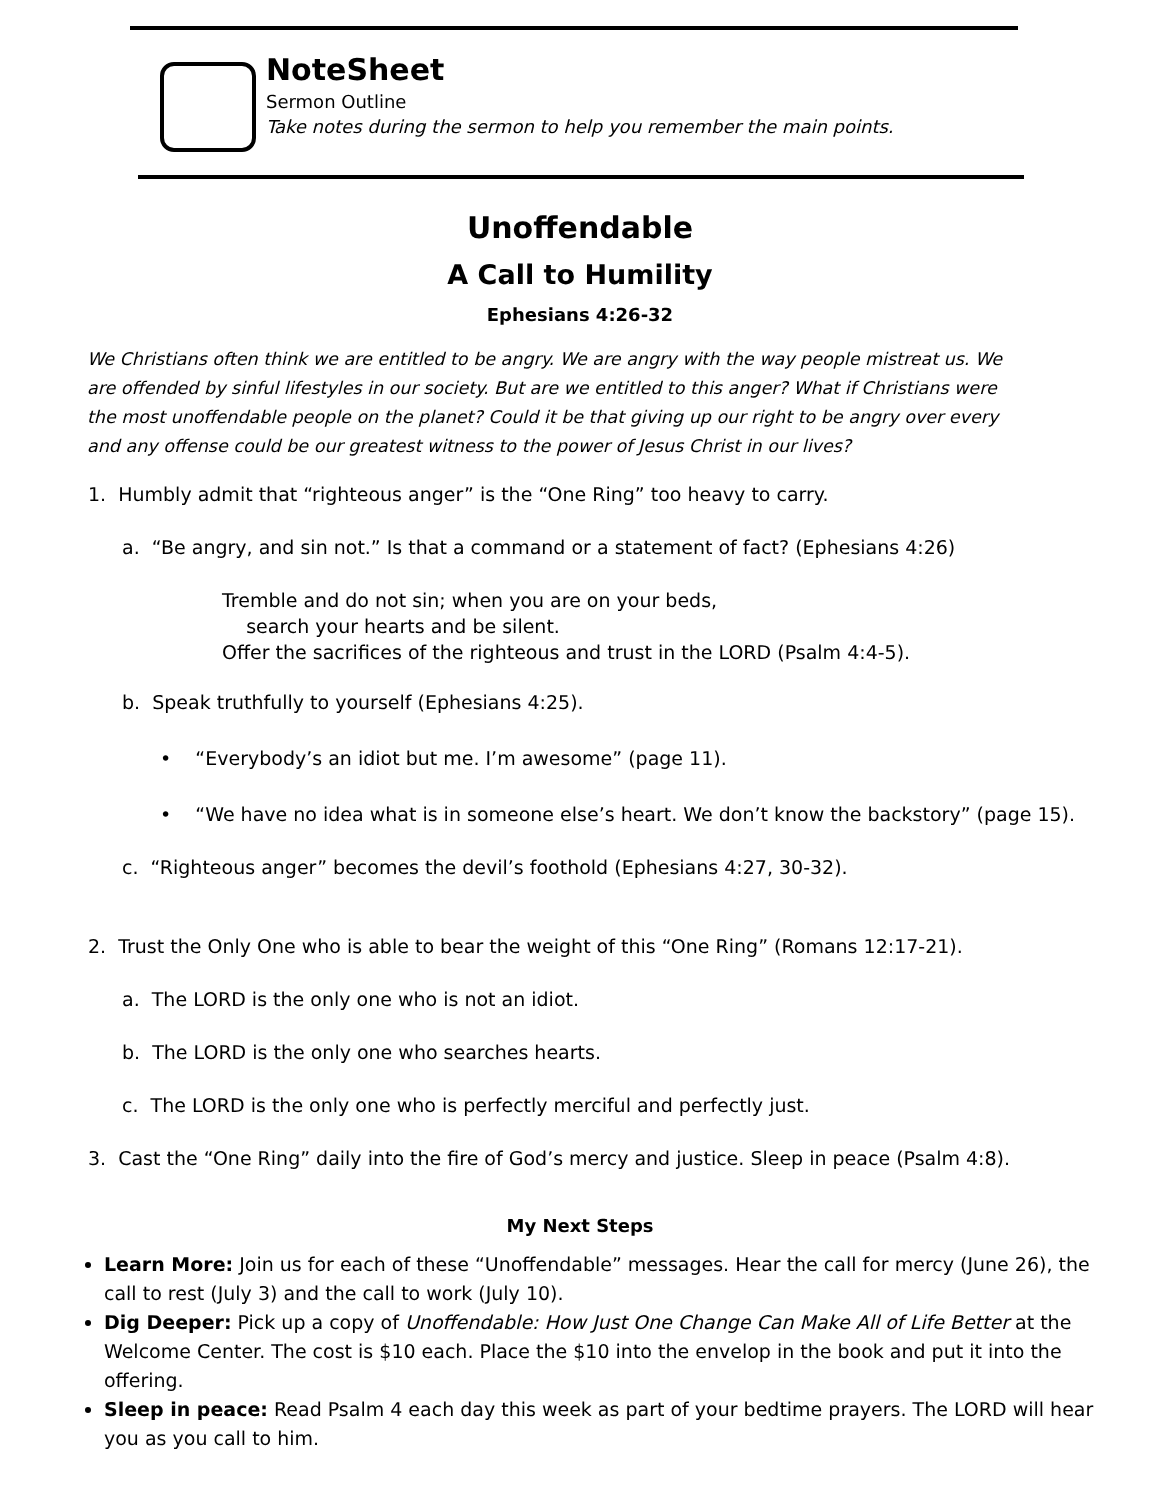NoteSheet
Sermon Outline
Take notes during the sermon to help you remember the main points.
Unoffendable
A Call to Humility
Ephesians 4:26-32
We Christians often think we are entitled to be angry. We are angry with the way people mistreat us. We are offended by sinful lifestyles in our society. But are we entitled to this anger? What if Christians were the most unoffendable people on the planet? Could it be that giving up our right to be angry over every and any offense could be our greatest witness to the power of Jesus Christ in our lives?
1. Humbly admit that “righteous anger” is the “One Ring” too heavy to carry.
a. “Be angry, and sin not.” Is that a command or a statement of fact? (Ephesians 4:26)
Tremble and do not sin; when you are on your beds,
search your hearts and be silent.
Offer the sacrifices of the righteous and trust in the LORD (Psalm 4:4-5).
b. Speak truthfully to yourself (Ephesians 4:25).
• “Everybody’s an idiot but me. I’m awesome” (page 11).
• “We have no idea what is in someone else’s heart. We don’t know the backstory” (page 15).
c. “Righteous anger” becomes the devil’s foothold (Ephesians 4:27, 30-32).
2. Trust the Only One who is able to bear the weight of this “One Ring” (Romans 12:17-21).
a. The LORD is the only one who is not an idiot.
b. The LORD is the only one who searches hearts.
c. The LORD is the only one who is perfectly merciful and perfectly just.
3. Cast the “One Ring” daily into the fire of God’s mercy and justice. Sleep in peace (Psalm 4:8).
My Next Steps
Learn More: Join us for each of these “Unoffendable” messages. Hear the call for mercy (June 26), the call to rest (July 3) and the call to work (July 10).
Dig Deeper: Pick up a copy of Unoffendable: How Just One Change Can Make All of Life Better at the Welcome Center. The cost is $10 each. Place the $10 into the envelop in the book and put it into the offering.
Sleep in peace: Read Psalm 4 each day this week as part of your bedtime prayers. The LORD will hear you as you call to him.